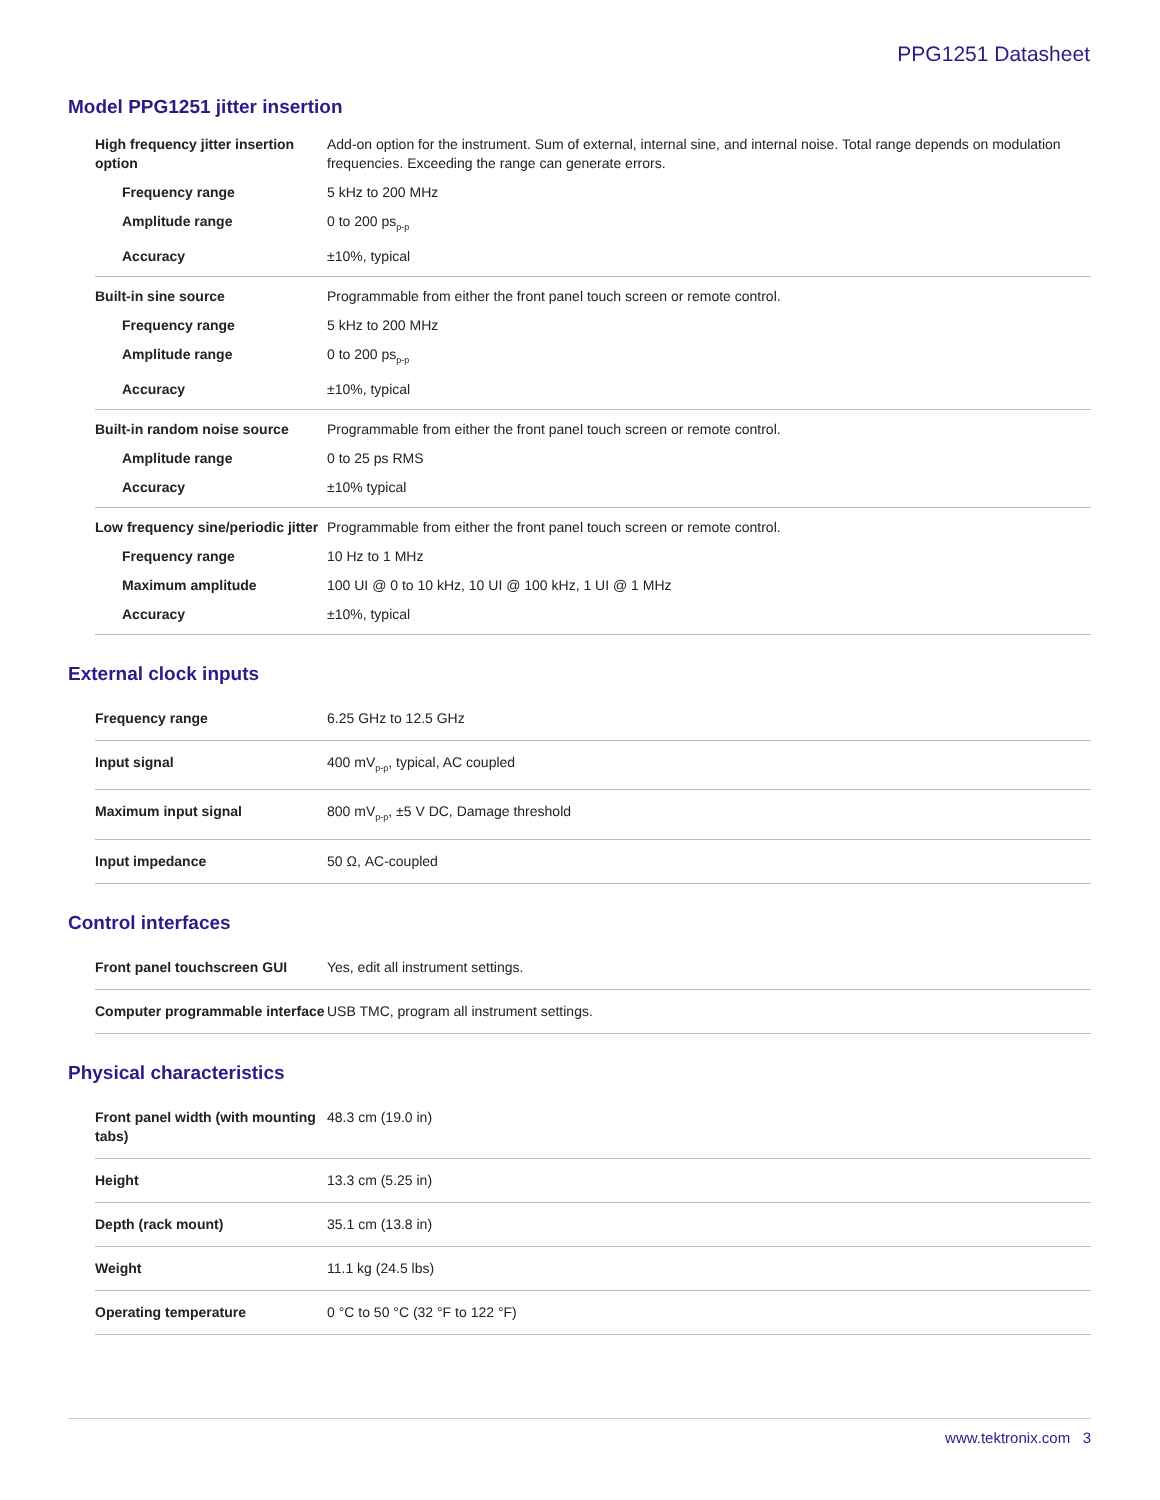PPG1251 Datasheet
Model PPG1251 jitter insertion
| High frequency jitter insertion option | Add-on option for the instrument. Sum of external, internal sine, and internal noise. Total range depends on modulation frequencies. Exceeding the range can generate errors. |
| Frequency range | 5 kHz to 200 MHz |
| Amplitude range | 0 to 200 ps<sub>p-p</sub> |
| Accuracy | ±10%, typical |
| Built-in sine source | Programmable from either the front panel touch screen or remote control. |
| Frequency range | 5 kHz to 200 MHz |
| Amplitude range | 0 to 200 ps<sub>p-p</sub> |
| Accuracy | ±10%, typical |
| Built-in random noise source | Programmable from either the front panel touch screen or remote control. |
| Amplitude range | 0 to 25 ps RMS |
| Accuracy | ±10% typical |
| Low frequency sine/periodic jitter | Programmable from either the front panel touch screen or remote control. |
| Frequency range | 10 Hz to 1 MHz |
| Maximum amplitude | 100 UI @ 0 to 10 kHz, 10 UI @ 100 kHz, 1 UI @ 1 MHz |
| Accuracy | ±10%, typical |
External clock inputs
| Frequency range | 6.25 GHz to 12.5 GHz |
| Input signal | 400 mV<sub>p-p</sub>, typical, AC coupled |
| Maximum input signal | 800 mV<sub>p-p</sub>, ±5 V DC, Damage threshold |
| Input impedance | 50 Ω, AC-coupled |
Control interfaces
| Front panel touchscreen GUI | Yes, edit all instrument settings. |
| Computer programmable interface | USB TMC, program all instrument settings. |
Physical characteristics
| Front panel width (with mounting tabs) | 48.3 cm (19.0 in) |
| Height | 13.3 cm (5.25 in) |
| Depth (rack mount) | 35.1 cm (13.8 in) |
| Weight | 11.1 kg (24.5 lbs) |
| Operating temperature | 0 °C to 50 °C (32 °F to 122 °F) |
www.tektronix.com 3